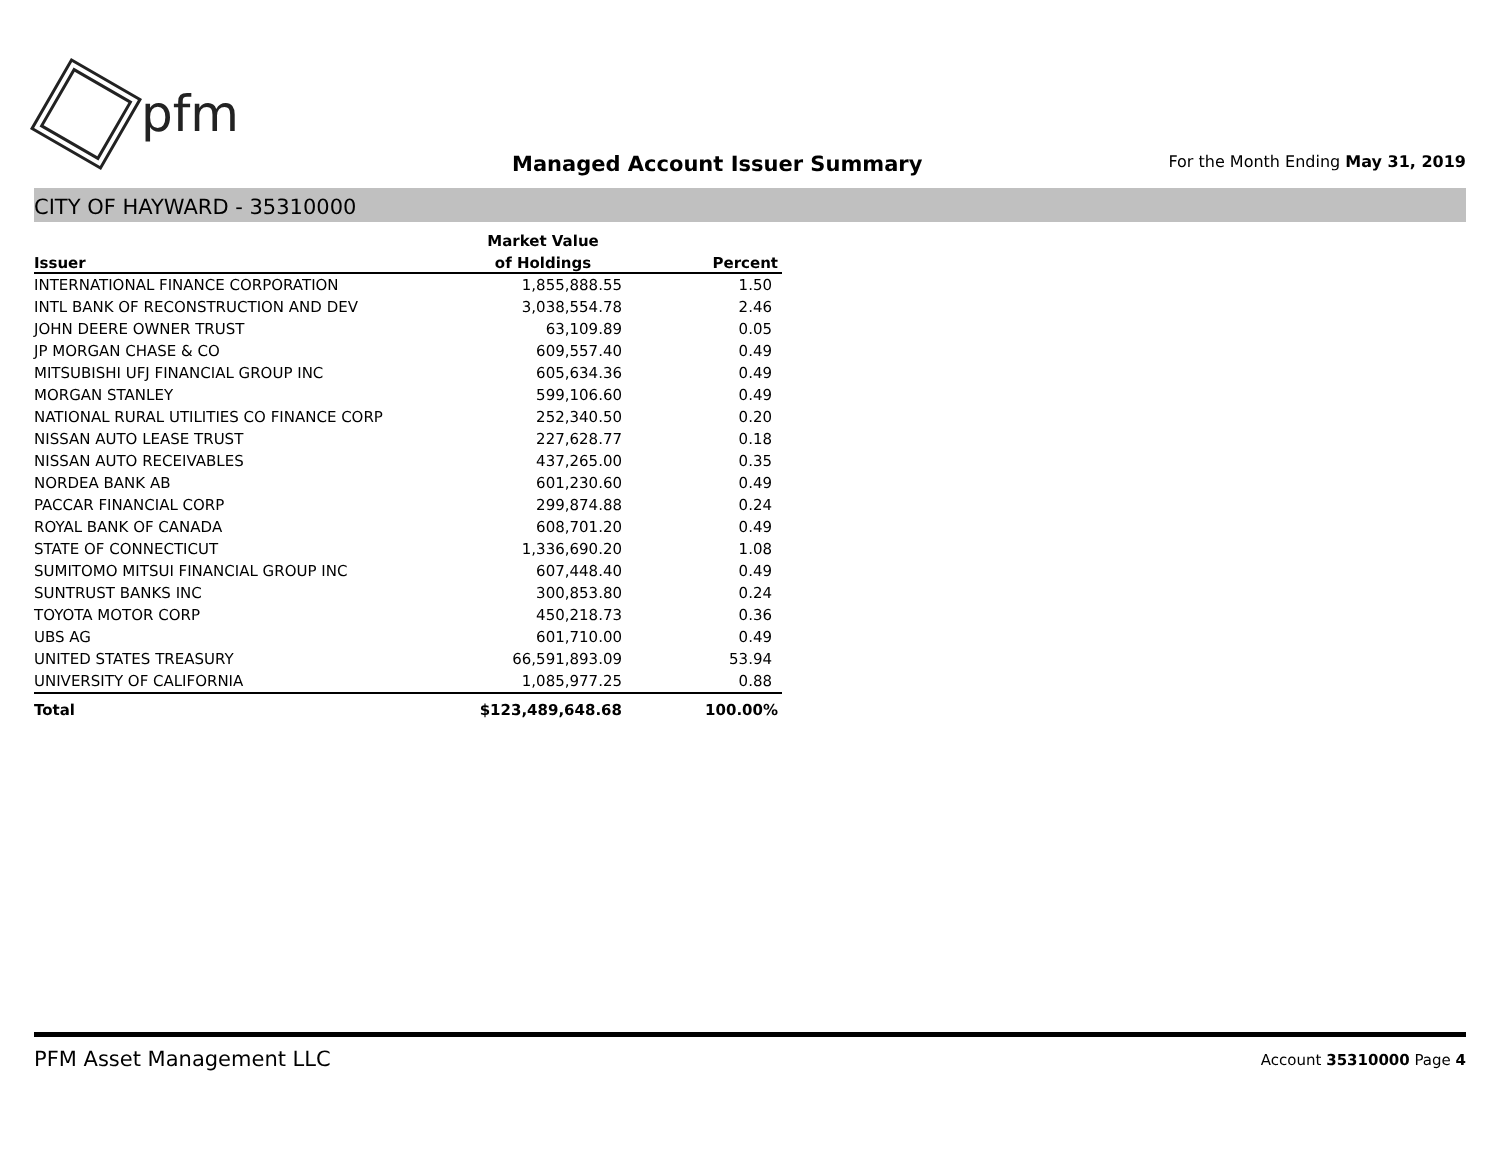pfm
Managed Account Issuer Summary
For the Month Ending May 31, 2019
CITY OF HAYWARD - 35310000
| | Market Value | |
| --- | --- | --- |
| Issuer | of Holdings | Percent |
| INTERNATIONAL FINANCE CORPORATION | 1,855,888.55 | 1.50 |
| INTL BANK OF RECONSTRUCTION AND DEV | 3,038,554.78 | 2.46 |
| JOHN DEERE OWNER TRUST | 63,109.89 | 0.05 |
| JP MORGAN CHASE & CO | 609,557.40 | 0.49 |
| MITSUBISHI UFJ FINANCIAL GROUP INC | 605,634.36 | 0.49 |
| MORGAN STANLEY | 599,106.60 | 0.49 |
| NATIONAL RURAL UTILITIES CO FINANCE CORP | 252,340.50 | 0.20 |
| NISSAN AUTO LEASE TRUST | 227,628.77 | 0.18 |
| NISSAN AUTO RECEIVABLES | 437,265.00 | 0.35 |
| NORDEA BANK AB | 601,230.60 | 0.49 |
| PACCAR FINANCIAL CORP | 299,874.88 | 0.24 |
| ROYAL BANK OF CANADA | 608,701.20 | 0.49 |
| STATE OF CONNECTICUT | 1,336,690.20 | 1.08 |
| SUMITOMO MITSUI FINANCIAL GROUP INC | 607,448.40 | 0.49 |
| SUNTRUST BANKS INC | 300,853.80 | 0.24 |
| TOYOTA MOTOR CORP | 450,218.73 | 0.36 |
| UBS AG | 601,710.00 | 0.49 |
| UNITED STATES TREASURY | 66,591,893.09 | 53.94 |
| UNIVERSITY OF CALIFORNIA | 1,085,977.25 | 0.88 |
| Total | $123,489,648.68 | 100.00% |
PFM Asset Management LLC
Account 35310000 Page 4